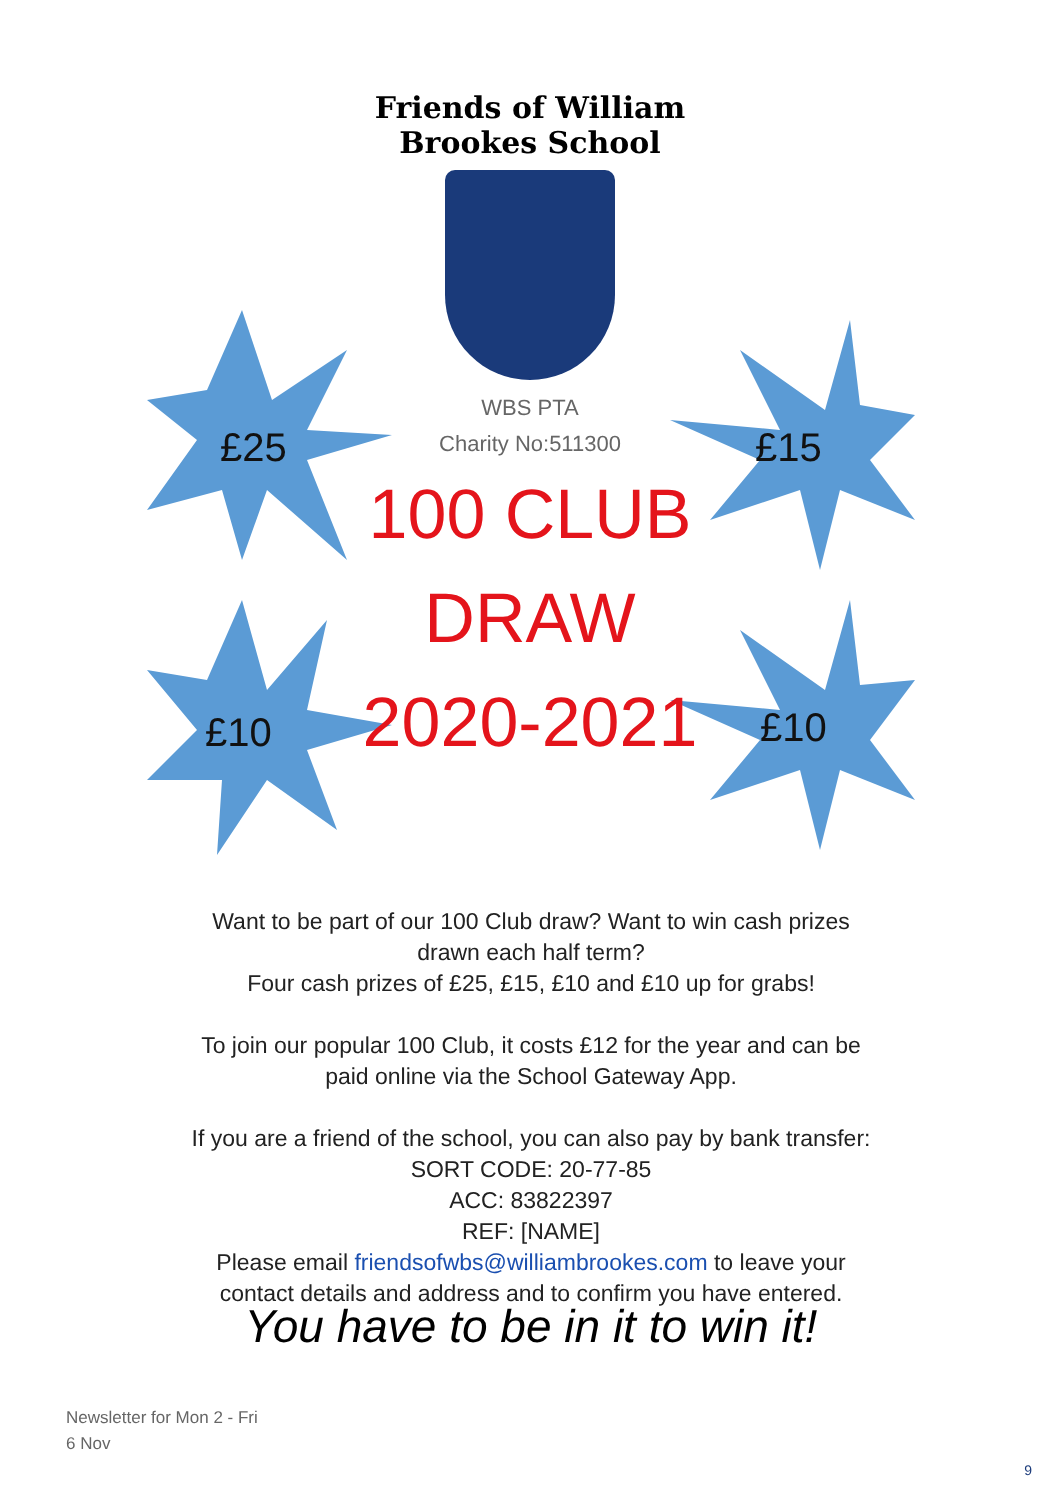£25 £15
£10 £10
Friends of William Brookes School
WBS PTA
Charity No:511300
100 CLUB
DRAW
2020-2021
Want to be part of our 100 Club draw? Want to win cash prizes drawn each half term?
Four cash prizes of £25, £15, £10 and £10 up for grabs!
To join our popular 100 Club, it costs £12 for the year and can be paid online via the School Gateway App.
If you are a friend of the school, you can also pay by bank transfer:
SORT CODE: 20-77-85
ACC: 83822397
REF: [NAME]
Please email friendsofwbs@williambrookes.com to leave your contact details and address and to confirm you have entered.
You have to be in it to win it!
Newsletter for Mon 2 - Fri 6 Nov
9